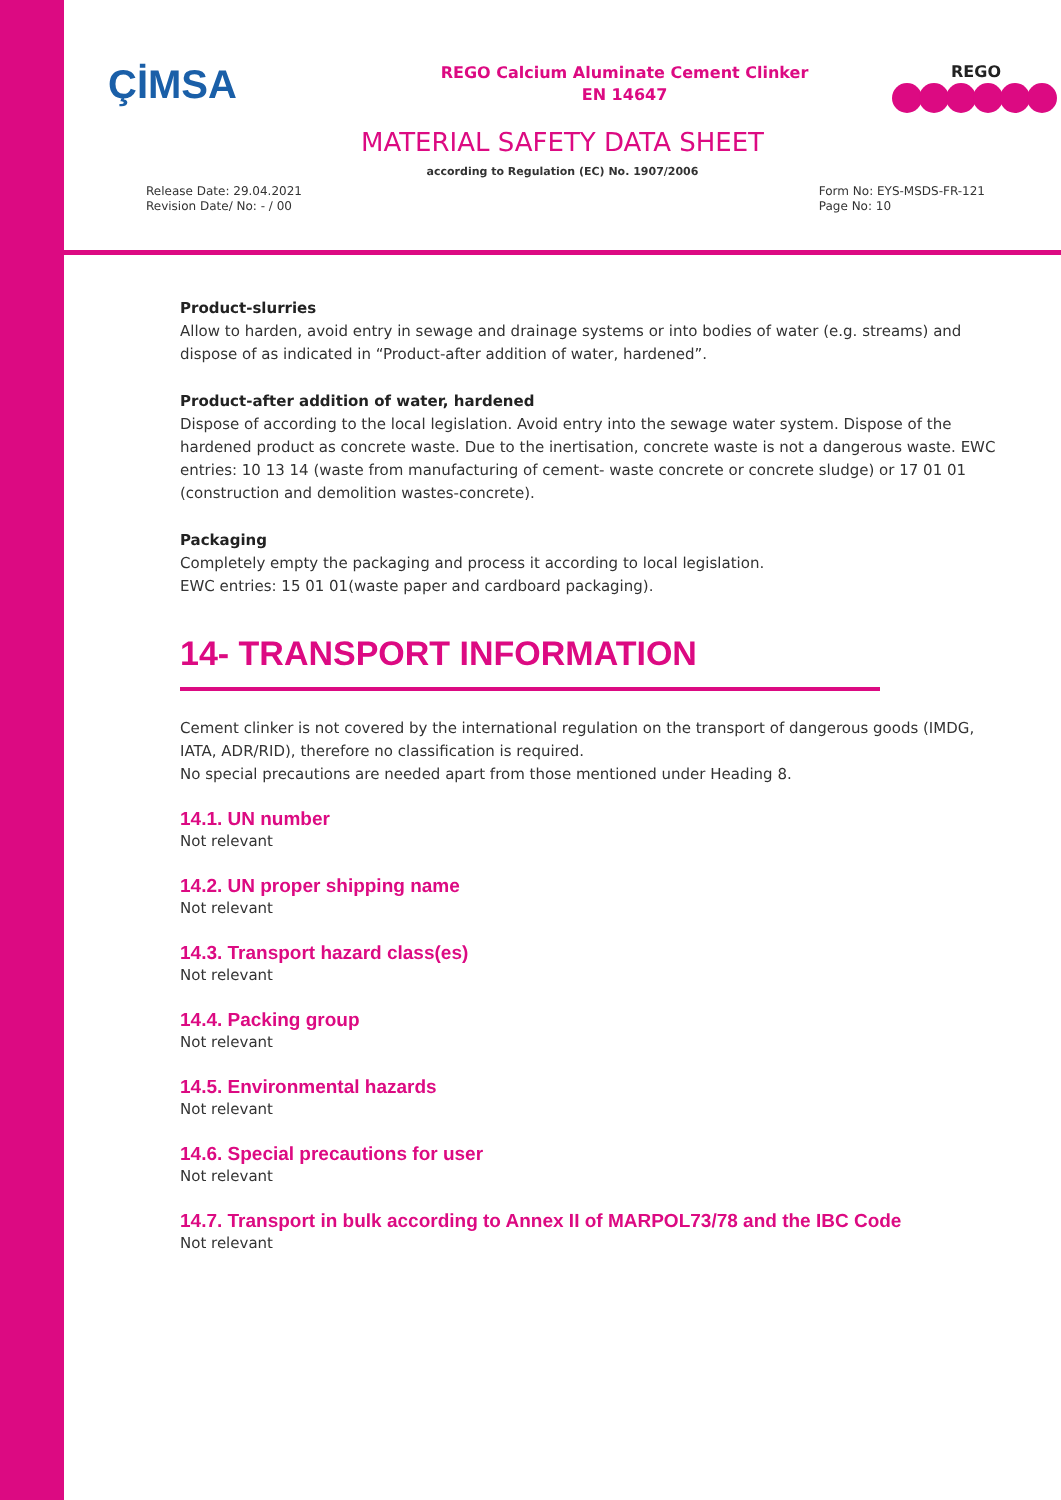ÇİMSA
REGO Calcium Aluminate Cement Clinker
EN 14647
REGO
MATERIAL SAFETY DATA SHEET
according to Regulation (EC) No. 1907/2006
Release Date: 29.04.2021
Revision Date/ No: - / 00
Form No: EYS-MSDS-FR-121
Page No: 10
Product-slurries
Allow to harden, avoid entry in sewage and drainage systems or into bodies of water (e.g. streams) and dispose of as indicated in “Product-after addition of water, hardened”.
Product-after addition of water, hardened
Dispose of according to the local legislation. Avoid entry into the sewage water system. Dispose of the hardened product as concrete waste. Due to the inertisation, concrete waste is not a dangerous waste. EWC entries: 10 13 14 (waste from manufacturing of cement- waste concrete or concrete sludge) or 17 01 01 (construction and demolition wastes-concrete).
Packaging
Completely empty the packaging and process it according to local legislation.
EWC entries: 15 01 01(waste paper and cardboard packaging).
14- TRANSPORT INFORMATION
Cement clinker is not covered by the international regulation on the transport of dangerous goods (IMDG, IATA, ADR/RID), therefore no classification is required.
No special precautions are needed apart from those mentioned under Heading 8.
14.1. UN number
Not relevant
14.2. UN proper shipping name
Not relevant
14.3. Transport hazard class(es)
Not relevant
14.4. Packing group
Not relevant
14.5. Environmental hazards
Not relevant
14.6. Special precautions for user
Not relevant
14.7. Transport in bulk according to Annex II of MARPOL73/78 and the IBC Code
Not relevant